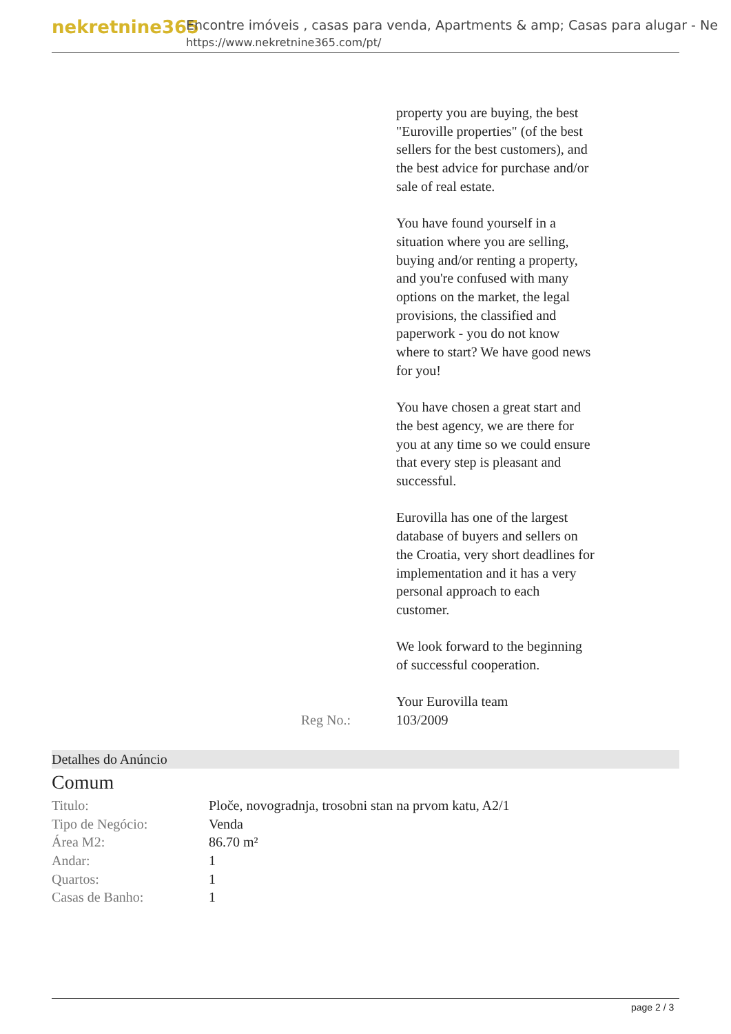nekretnine365
Encontre imóveis , casas para venda, Apartments & amp; Casas para alugar - Ne
https://www.nekretnine365.com/pt/
property you are buying, the best "Euroville properties" (of the best sellers for the best customers), and the best advice for purchase and/or sale of real estate.
You have found yourself in a situation where you are selling, buying and/or renting a property, and you're confused with many options on the market, the legal provisions, the classified and paperwork - you do not know where to start? We have good news for you!
You have chosen a great start and the best agency, we are there for you at any time so we could ensure that every step is pleasant and successful.
Eurovilla has one of the largest database of buyers and sellers on the Croatia, very short deadlines for implementation and it has a very personal approach to each customer.
We look forward to the beginning of successful cooperation.
Your Eurovilla team
Reg No.: 103/2009
Detalhes do Anúncio
Comum
| Titulo: | Ploče, novogradnja, trosobni stan na prvom katu, A2/1 |
| Tipo de Negócio: | Venda |
| Área M2: | 86.70 m² |
| Andar: | 1 |
| Quartos: | 1 |
| Casas de Banho: | 1 |
page 2 / 3